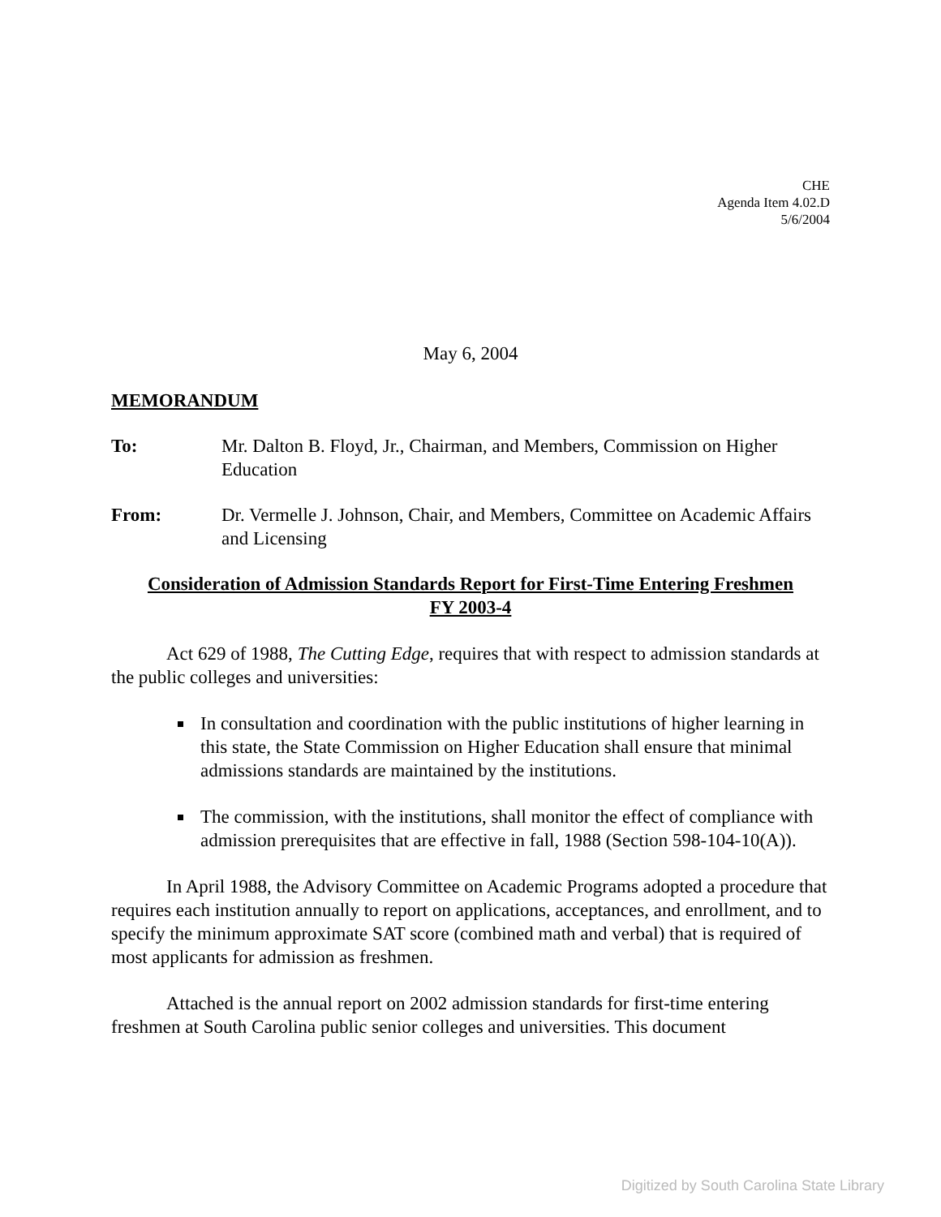CHE
Agenda Item 4.02.D
5/6/2004
May 6, 2004
MEMORANDUM
To: Mr. Dalton B. Floyd, Jr., Chairman, and Members, Commission on Higher Education
From: Dr. Vermelle J. Johnson, Chair, and Members, Committee on Academic Affairs and Licensing
Consideration of Admission Standards Report for First-Time Entering Freshmen
FY 2003-4
Act 629 of 1988, The Cutting Edge, requires that with respect to admission standards at the public colleges and universities:
In consultation and coordination with the public institutions of higher learning in this state, the State Commission on Higher Education shall ensure that minimal admissions standards are maintained by the institutions.
The commission, with the institutions, shall monitor the effect of compliance with admission prerequisites that are effective in fall, 1988 (Section 598-104-10(A)).
In April 1988, the Advisory Committee on Academic Programs adopted a procedure that requires each institution annually to report on applications, acceptances, and enrollment, and to specify the minimum approximate SAT score (combined math and verbal) that is required of most applicants for admission as freshmen.
Attached is the annual report on 2002 admission standards for first-time entering freshmen at South Carolina public senior colleges and universities. This document
Digitized by South Carolina State Library